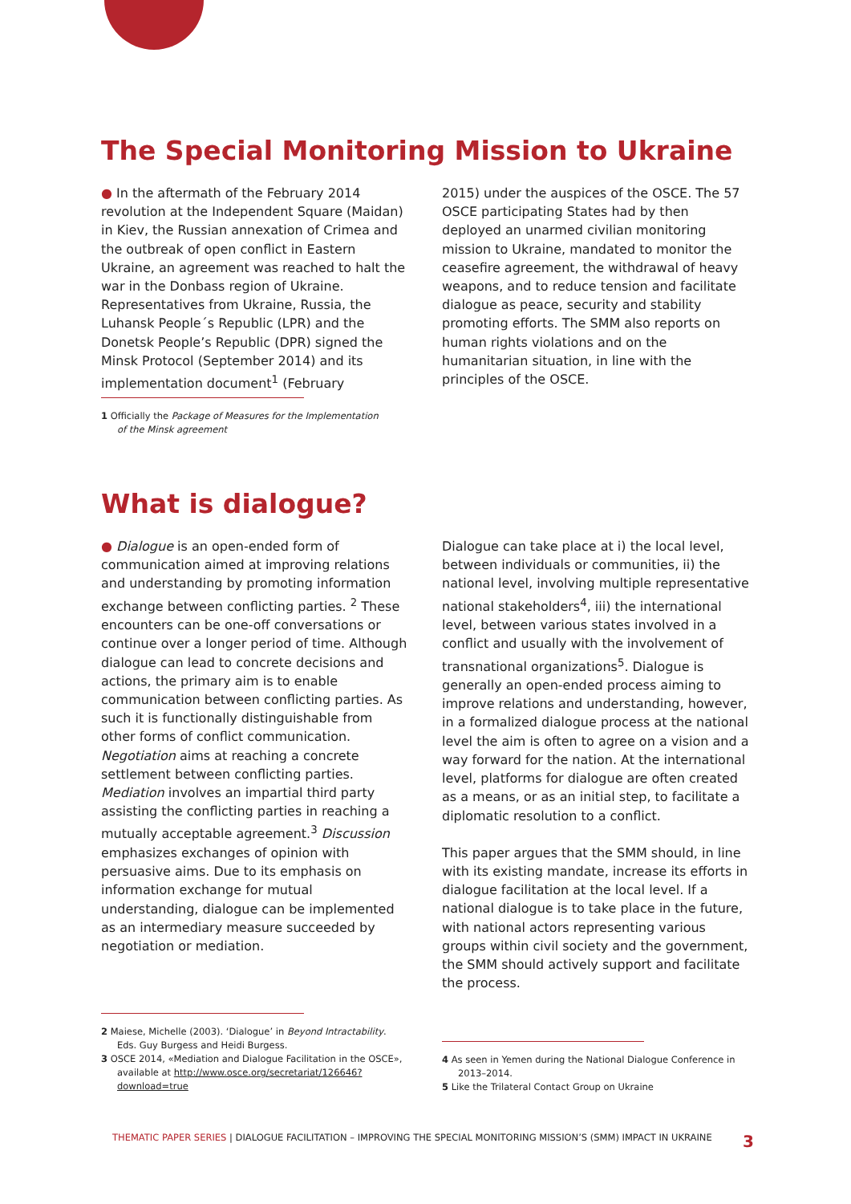The Special Monitoring Mission to Ukraine
● In the aftermath of the February 2014 revolution at the Independent Square (Maidan) in Kiev, the Russian annexation of Crimea and the outbreak of open conflict in Eastern Ukraine, an agreement was reached to halt the war in the Donbass region of Ukraine. Representatives from Ukraine, Russia, the Luhansk People´s Republic (LPR) and the Donetsk People’s Republic (DPR) signed the Minsk Protocol (September 2014) and its implementation document<sup>1</sup> (February
2015) under the auspices of the OSCE. The 57 OSCE participating States had by then deployed an unarmed civilian monitoring mission to Ukraine, mandated to monitor the ceasefire agreement, the withdrawal of heavy weapons, and to reduce tension and facilitate dialogue as peace, security and stability promoting efforts. The SMM also reports on human rights violations and on the humanitarian situation, in line with the principles of the OSCE.
1 Officially the Package of Measures for the Implementation of the Minsk agreement
What is dialogue?
● Dialogue is an open-ended form of communication aimed at improving relations and understanding by promoting information exchange between conflicting parties. <sup>2</sup> These encounters can be one-off conversations or continue over a longer period of time. Although dialogue can lead to concrete decisions and actions, the primary aim is to enable communication between conflicting parties. As such it is functionally distinguishable from other forms of conflict communication. Negotiation aims at reaching a concrete settlement between conflicting parties. Mediation involves an impartial third party assisting the conflicting parties in reaching a mutually acceptable agreement.<sup>3</sup> Discussion emphasizes exchanges of opinion with persuasive aims. Due to its emphasis on information exchange for mutual understanding, dialogue can be implemented as an intermediary measure succeeded by negotiation or mediation.
Dialogue can take place at i) the local level, between individuals or communities, ii) the national level, involving multiple representative national stakeholders<sup>4</sup>, iii) the international level, between various states involved in a conflict and usually with the involvement of transnational organizations<sup>5</sup>. Dialogue is generally an open-ended process aiming to improve relations and understanding, however, in a formalized dialogue process at the national level the aim is often to agree on a vision and a way forward for the nation. At the international level, platforms for dialogue are often created as a means, or as an initial step, to facilitate a diplomatic resolution to a conflict.
This paper argues that the SMM should, in line with its existing mandate, increase its efforts in dialogue facilitation at the local level. If a national dialogue is to take place in the future, with national actors representing various groups within civil society and the government, the SMM should actively support and facilitate the process.
2 Maiese, Michelle (2003). ‘Dialogue’ in Beyond Intractability. Eds. Guy Burgess and Heidi Burgess.
3 OSCE 2014, «Mediation and Dialogue Facilitation in the OSCE», available at http://www.osce.org/secretariat/126646?download=true
4 As seen in Yemen during the National Dialogue Conference in 2013–2014.
5 Like the Trilateral Contact Group on Ukraine
THEMATIC PAPER SERIES | DIALOGUE FACILITATION – IMPROVING THE SPECIAL MONITORING MISSION’S (SMM) IMPACT IN UKRAINE 3